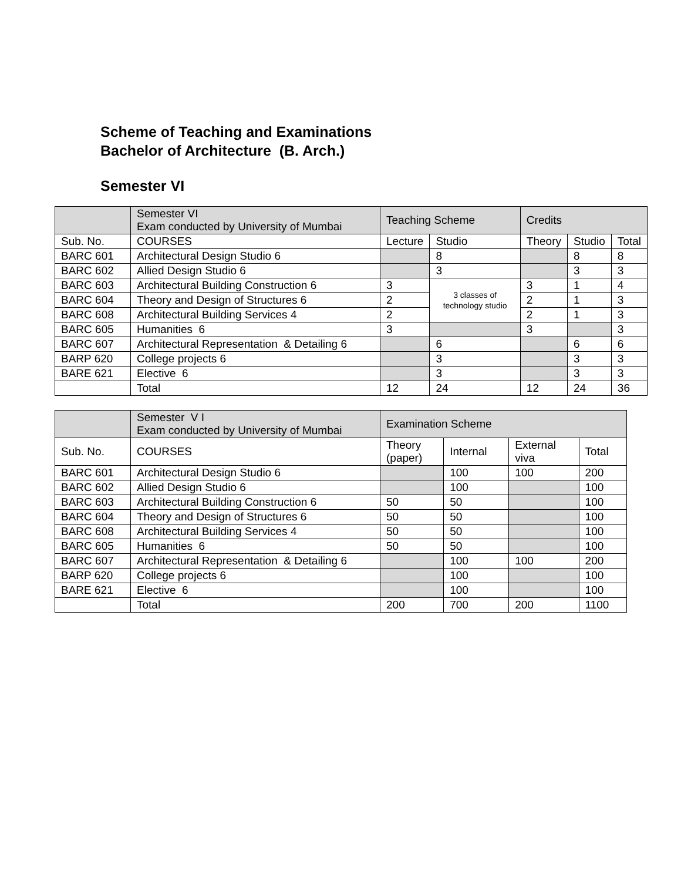Scheme of Teaching and Examinations
Bachelor of Architecture (B. Arch.)
Semester VI
| | Semester VI Exam conducted by University of Mumbai | Teaching Scheme | | Credits | | |
| --- | --- | --- | --- | --- | --- | --- |
| Sub. No. | COURSES | Lecture | Studio | Theory | Studio | Total |
| BARC 601 | Architectural Design Studio 6 | | 8 | | 8 | 8 |
| BARC 602 | Allied Design Studio 6 | | 3 | | 3 | 3 |
| BARC 603 | Architectural Building Construction 6 | 3 | 3 classes of technology studio | 3 | 1 | 4 |
| BARC 604 | Theory and Design of Structures 6 | 2 | | 2 | 1 | 3 |
| BARC 608 | Architectural Building Services 4 | 2 | | 2 | 1 | 3 |
| BARC 605 | Humanities 6 | 3 | | 3 | | 3 |
| BARC 607 | Architectural Representation & Detailing 6 | | 6 | | 6 | 6 |
| BARP 620 | College projects 6 | | 3 | | 3 | 3 |
| BARE 621 | Elective 6 | | 3 | | 3 | 3 |
| | Total | 12 | 24 | 12 | 24 | 36 |
| | Semester V I Exam conducted by University of Mumbai | Examination Scheme | | | |
| --- | --- | --- | --- | --- | --- |
| Sub. No. | COURSES | Theory (paper) | Internal | External viva | Total |
| BARC 601 | Architectural Design Studio 6 | | 100 | 100 | 200 |
| BARC 602 | Allied Design Studio 6 | | 100 | | 100 |
| BARC 603 | Architectural Building Construction 6 | 50 | 50 | | 100 |
| BARC 604 | Theory and Design of Structures 6 | 50 | 50 | | 100 |
| BARC 608 | Architectural Building Services 4 | 50 | 50 | | 100 |
| BARC 605 | Humanities 6 | 50 | 50 | | 100 |
| BARC 607 | Architectural Representation & Detailing 6 | | 100 | 100 | 200 |
| BARP 620 | College projects 6 | | 100 | | 100 |
| BARE 621 | Elective 6 | | 100 | | 100 |
| | Total | 200 | 700 | 200 | 1100 |